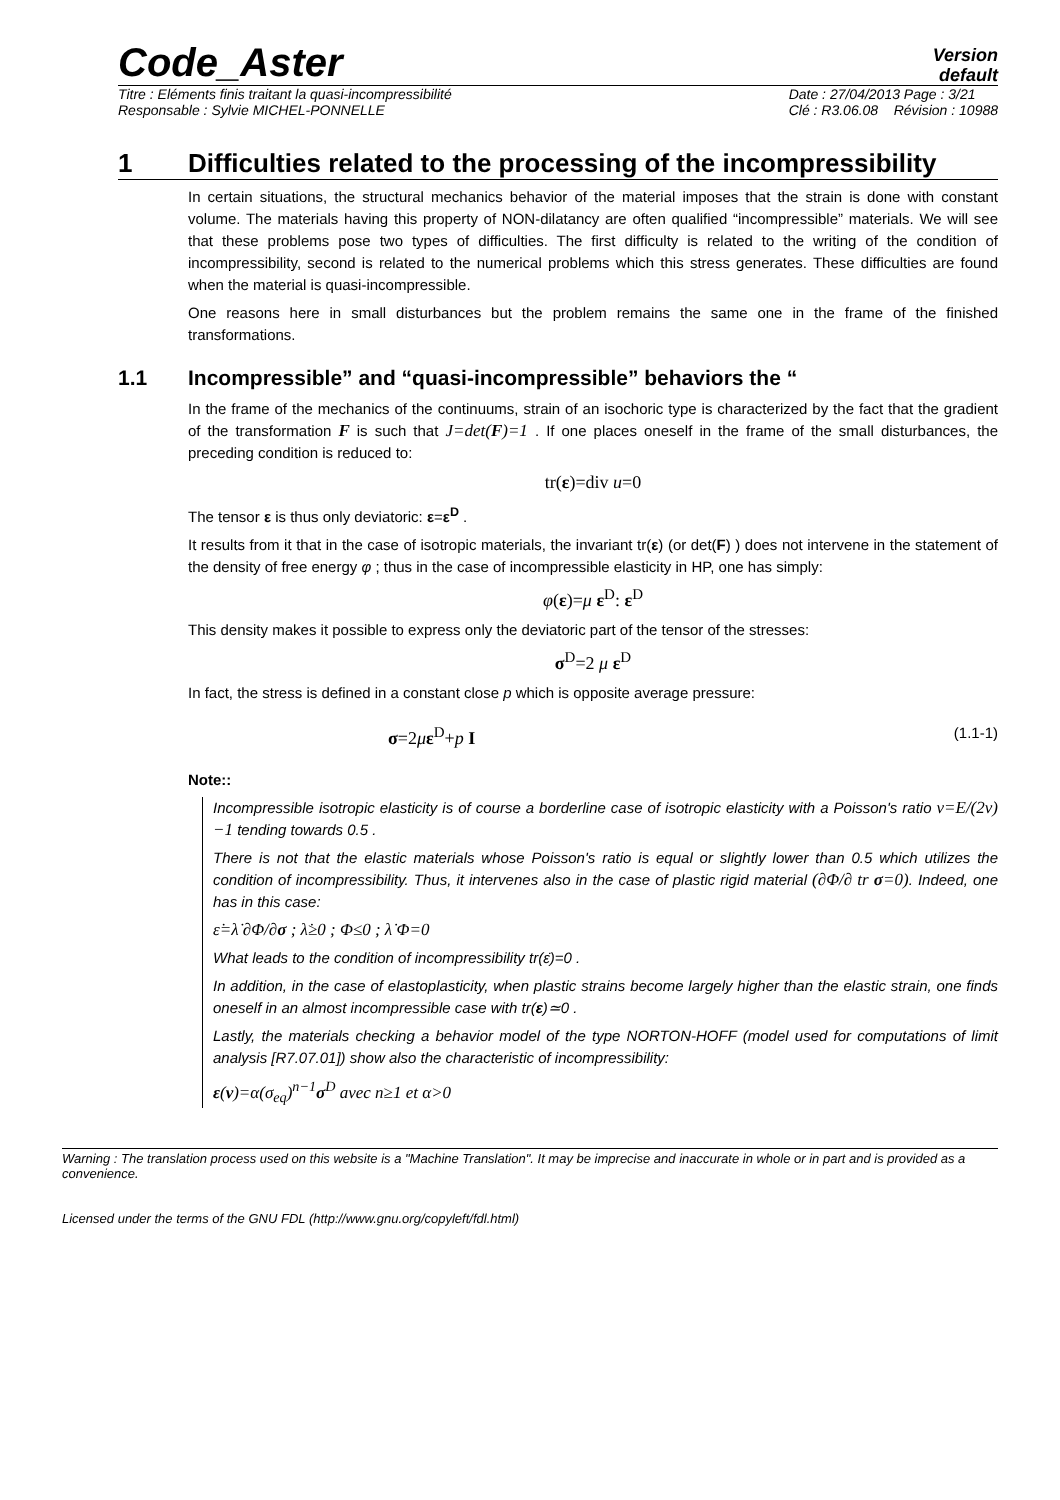Code_Aster
Version
default
Titre : Eléments finis traitant la quasi-incompressibilité
Responsable : Sylvie MICHEL-PONNELLE
Date : 27/04/2013 Page : 3/21
Clé : R3.06.08 Révision : 10988
1 Difficulties related to the processing of the incompressibility
In certain situations, the structural mechanics behavior of the material imposes that the strain is done with constant volume. The materials having this property of NON-dilatancy are often qualified “incompressible” materials. We will see that these problems pose two types of difficulties. The first difficulty is related to the writing of the condition of incompressibility, second is related to the numerical problems which this stress generates. These difficulties are found when the material is quasi-incompressible.
One reasons here in small disturbances but the problem remains the same one in the frame of the finished transformations.
1.1 Incompressible” and “quasi-incompressible” behaviors the “
In the frame of the mechanics of the continuums, strain of an isochoric type is characterized by the fact that the gradient of the transformation F is such that J=det(F)=1 . If one places oneself in the frame of the small disturbances, the preceding condition is reduced to:
tr(ε)=div u=0
The tensor ε is thus only deviatoric: ε=ε<sup>D</sup> .
It results from it that in the case of isotropic materials, the invariant tr(ε) (or det(F) ) does not intervene in the statement of the density of free energy φ ; thus in the case of incompressible elasticity in HP, one has simply:
φ(ε)=μ ε<sup>D</sup>: ε<sup>D</sup>
This density makes it possible to express only the deviatoric part of the tensor of the stresses:
σ<sup>D</sup>=2 μ ε<sup>D</sup>
In fact, the stress is defined in a constant close p which is opposite average pressure:
σ=2με<sup>D</sup>+p I (1.1-1)
Note::
Incompressible isotropic elasticity is of course a borderline case of isotropic elasticity with a Poisson's ratio ν=E/(2ν)−1 tending towards 0.5 .
There is not that the elastic materials whose Poisson's ratio is equal or slightly lower than 0.5 which utilizes the condition of incompressibility. Thus, it intervenes also in the case of plastic rigid material (∂Φ/∂ tr σ=0). Indeed, one has in this case:
ε̇=λ̇ ∂Φ/∂σ ; λ̇≥0 ; Φ≤0 ; λ̇ Φ=0
What leads to the condition of incompressibility tr(ε̇)=0 .
In addition, in the case of elastoplasticity, when plastic strains become largely higher than the elastic strain, one finds oneself in an almost incompressible case with tr(ε)≃0 .
Lastly, the materials checking a behavior model of the type NORTON-HOFF (model used for computations of limit analysis [R7.07.01]) show also the characteristic of incompressibility:
ε(v)=α(σ<sub>eq</sub>)<sup>n−1</sup>σ<sup>D</sup> avec n≥1 et α>0
Warning : The translation process used on this website is a "Machine Translation". It may be imprecise and inaccurate in whole or in part and is provided as a convenience.
Licensed under the terms of the GNU FDL (http://www.gnu.org/copyleft/fdl.html)